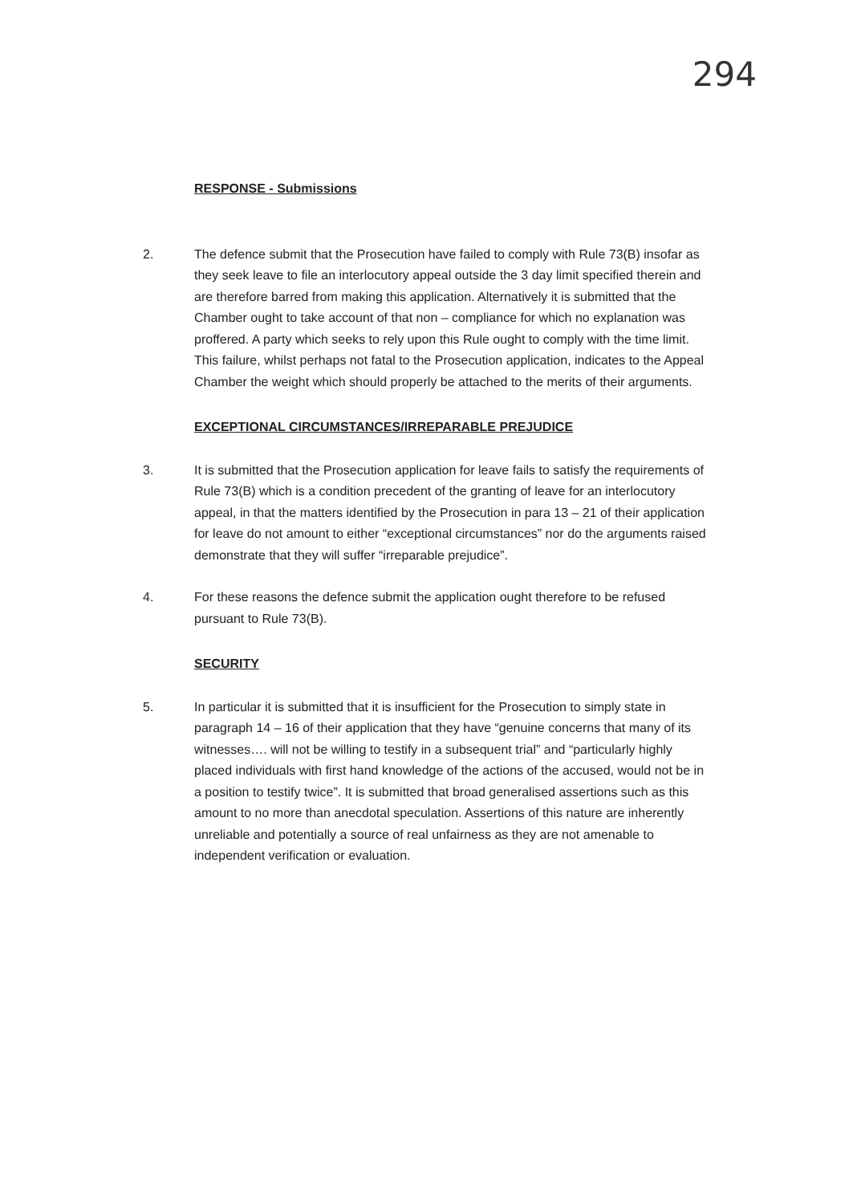294
RESPONSE - Submissions
2. The defence submit that the Prosecution have failed to comply with Rule 73(B) insofar as they seek leave to file an interlocutory appeal outside the 3 day limit specified therein and are therefore barred from making this application. Alternatively it is submitted that the Chamber ought to take account of that non – compliance for which no explanation was proffered. A party which seeks to rely upon this Rule ought to comply with the time limit. This failure, whilst perhaps not fatal to the Prosecution application, indicates to the Appeal Chamber the weight which should properly be attached to the merits of their arguments.
EXCEPTIONAL CIRCUMSTANCES/IRREPARABLE PREJUDICE
3. It is submitted that the Prosecution application for leave fails to satisfy the requirements of Rule 73(B) which is a condition precedent of the granting of leave for an interlocutory appeal, in that the matters identified by the Prosecution in para 13 – 21 of their application for leave do not amount to either “exceptional circumstances” nor do the arguments raised demonstrate that they will suffer “irreparable prejudice”.
4. For these reasons the defence submit the application ought therefore to be refused pursuant to Rule 73(B).
SECURITY
5. In particular it is submitted that it is insufficient for the Prosecution to simply state in paragraph 14 – 16 of their application that they have “genuine concerns that many of its witnesses…. will not be willing to testify in a subsequent trial” and “particularly highly placed individuals with first hand knowledge of the actions of the accused, would not be in a position to testify twice”. It is submitted that broad generalised assertions such as this amount to no more than anecdotal speculation. Assertions of this nature are inherently unreliable and potentially a source of real unfairness as they are not amenable to independent verification or evaluation.